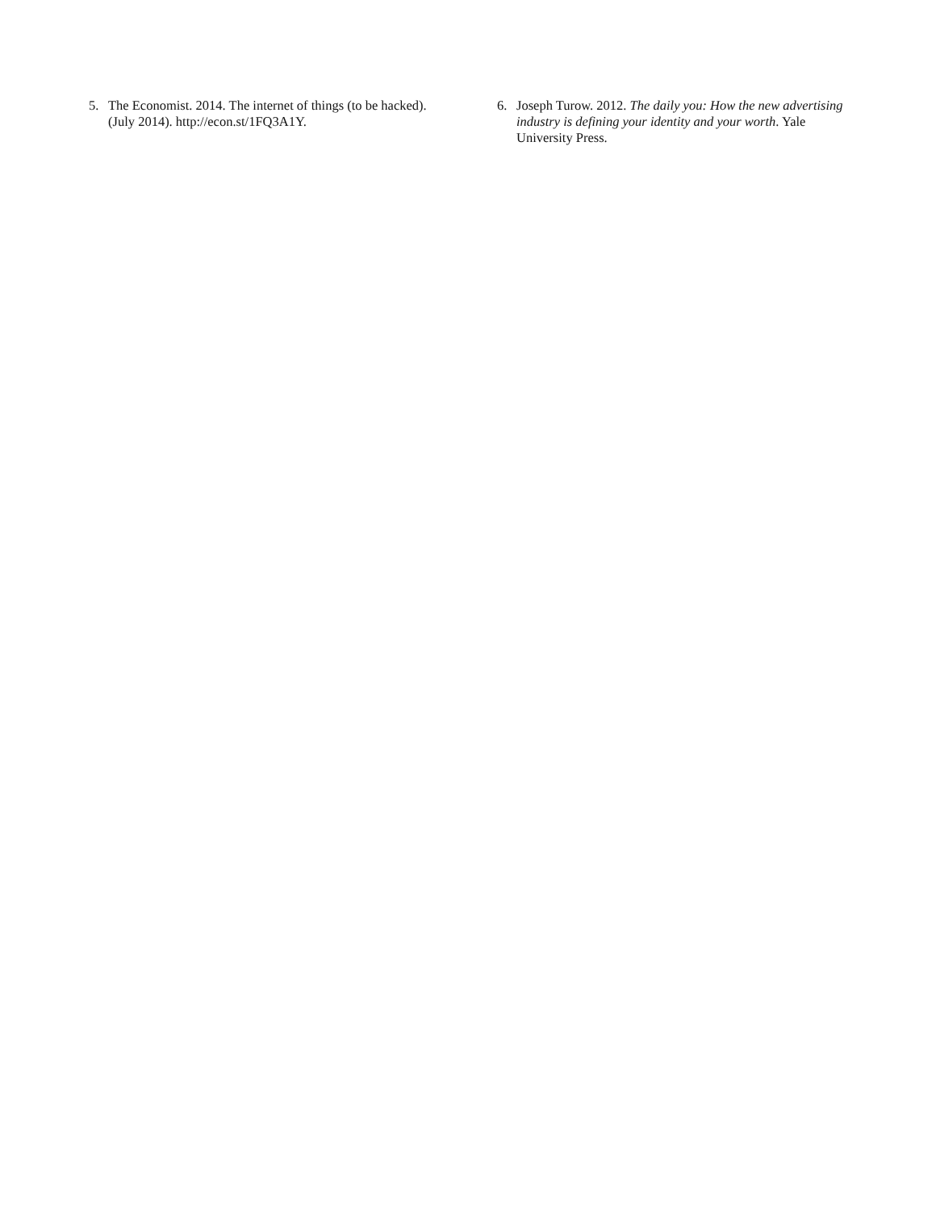5. The Economist. 2014. The internet of things (to be hacked). (July 2014). http://econ.st/1FQ3A1Y.
6. Joseph Turow. 2012. The daily you: How the new advertising industry is defining your identity and your worth. Yale University Press.